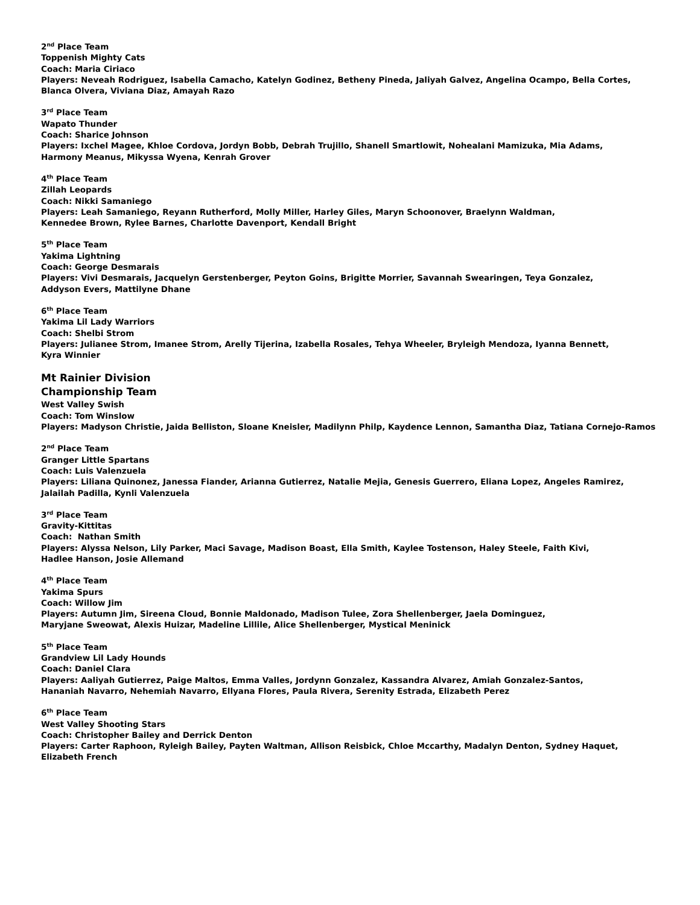2<sup>nd</sup> Place Team
Toppenish Mighty Cats
Coach: Maria Ciriaco
Players: Neveah Rodriguez, Isabella Camacho, Katelyn Godinez, Betheny Pineda, Jaliyah Galvez, Angelina Ocampo, Bella Cortes,
Blanca Olvera, Viviana Diaz, Amayah Razo
3<sup>rd</sup> Place Team
Wapato Thunder
Coach: Sharice Johnson
Players: Ixchel Magee, Khloe Cordova, Jordyn Bobb, Debrah Trujillo, Shanell Smartlowit, Nohealani Mamizuka, Mia Adams,
Harmony Meanus, Mikyssa Wyena, Kenrah Grover
4<sup>th</sup> Place Team
Zillah Leopards
Coach: Nikki Samaniego
Players: Leah Samaniego, Reyann Rutherford, Molly Miller, Harley Giles, Maryn Schoonover, Braelynn Waldman,
Kennedee Brown, Rylee Barnes, Charlotte Davenport, Kendall Bright
5<sup>th</sup> Place Team
Yakima Lightning
Coach: George Desmarais
Players: Vivi Desmarais, Jacquelyn Gerstenberger, Peyton Goins, Brigitte Morrier, Savannah Swearingen, Teya Gonzalez,
Addyson Evers, Mattilyne Dhane
6<sup>th</sup> Place Team
Yakima Lil Lady Warriors
Coach: Shelbi Strom
Players: Julianee Strom, Imanee Strom, Arelly Tijerina, Izabella Rosales, Tehya Wheeler, Bryleigh Mendoza, Iyanna Bennett,
Kyra Winnier
Mt Rainier Division
Championship Team
West Valley Swish
Coach: Tom Winslow
Players: Madyson Christie, Jaida Belliston, Sloane Kneisler, Madilynn Philp, Kaydence Lennon, Samantha Diaz, Tatiana Cornejo-Ramos
2<sup>nd</sup> Place Team
Granger Little Spartans
Coach: Luis Valenzuela
Players: Liliana Quinonez, Janessa Fiander, Arianna Gutierrez, Natalie Mejia, Genesis Guerrero, Eliana Lopez, Angeles Ramirez,
Jalailah Padilla, Kynli Valenzuela
3<sup>rd</sup> Place Team
Gravity-Kittitas
Coach: Nathan Smith
Players: Alyssa Nelson, Lily Parker, Maci Savage, Madison Boast, Ella Smith, Kaylee Tostenson, Haley Steele, Faith Kivi,
Hadlee Hanson, Josie Allemand
4<sup>th</sup> Place Team
Yakima Spurs
Coach: Willow Jim
Players: Autumn Jim, Sireena Cloud, Bonnie Maldonado, Madison Tulee, Zora Shellenberger, Jaela Dominguez,
Maryjane Sweowat, Alexis Huizar, Madeline Lillile, Alice Shellenberger, Mystical Meninick
5<sup>th</sup> Place Team
Grandview Lil Lady Hounds
Coach: Daniel Clara
Players: Aaliyah Gutierrez, Paige Maltos, Emma Valles, Jordynn Gonzalez, Kassandra Alvarez, Amiah Gonzalez-Santos,
Hananiah Navarro, Nehemiah Navarro, Ellyana Flores, Paula Rivera, Serenity Estrada, Elizabeth Perez
6<sup>th</sup> Place Team
West Valley Shooting Stars
Coach: Christopher Bailey and Derrick Denton
Players: Carter Raphoon, Ryleigh Bailey, Payten Waltman, Allison Reisbick, Chloe Mccarthy, Madalyn Denton, Sydney Haquet,
Elizabeth French